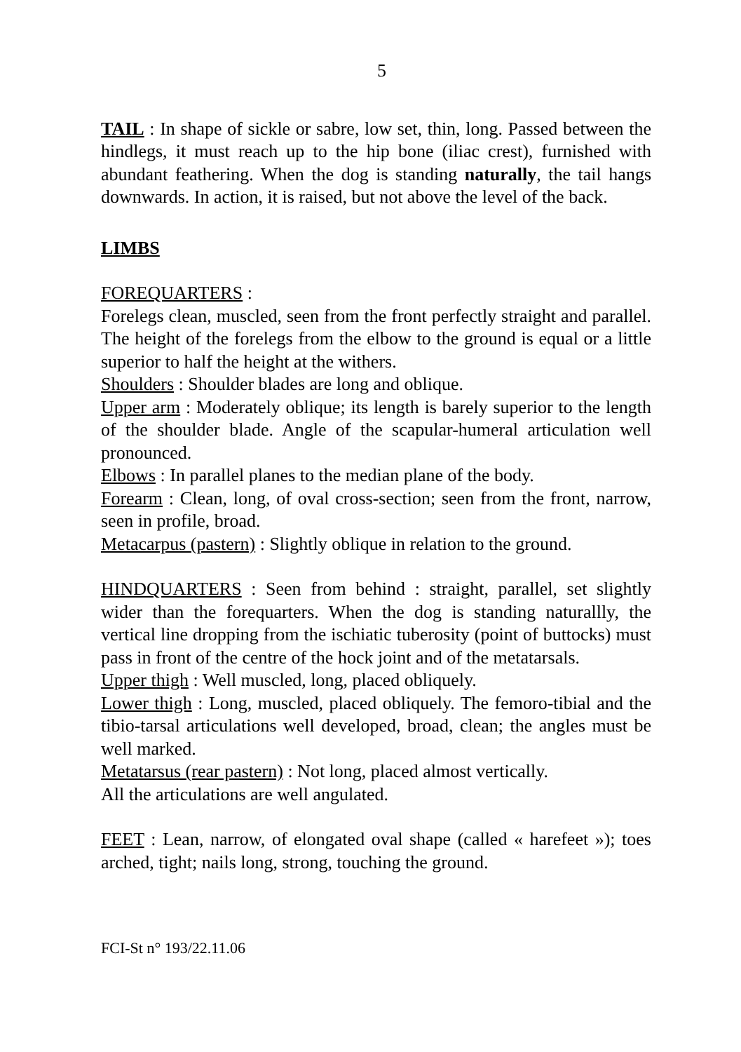5
TAIL : In shape of sickle or sabre, low set, thin, long. Passed between the hindlegs, it must reach up to the hip bone (iliac crest), furnished with abundant feathering. When the dog is standing naturally, the tail hangs downwards. In action, it is raised, but not above the level of the back.
LIMBS
FOREQUARTERS :
Forelegs clean, muscled, seen from the front perfectly straight and parallel. The height of the forelegs from the elbow to the ground is equal or a little superior to half the height at the withers.
Shoulders : Shoulder blades are long and oblique.
Upper arm : Moderately oblique; its length is barely superior to the length of the shoulder blade. Angle of the scapular-humeral articulation well pronounced.
Elbows : In parallel planes to the median plane of the body.
Forearm : Clean, long, of oval cross-section; seen from the front, narrow, seen in profile, broad.
Metacarpus (pastern) : Slightly oblique in relation to the ground.
HINDQUARTERS : Seen from behind : straight, parallel, set slightly wider than the forequarters. When the dog is standing naturallly, the vertical line dropping from the ischiatic tuberosity (point of buttocks) must pass in front of the centre of the hock joint and of the metatarsals.
Upper thigh : Well muscled, long, placed obliquely.
Lower thigh : Long, muscled, placed obliquely. The femoro-tibial and the tibio-tarsal articulations well developed, broad, clean; the angles must be well marked.
Metatarsus (rear pastern) : Not long, placed almost vertically.
All the articulations are well angulated.
FEET : Lean, narrow, of elongated oval shape (called « harefeet »); toes arched, tight; nails long, strong, touching the ground.
FCI-St n° 193/22.11.06